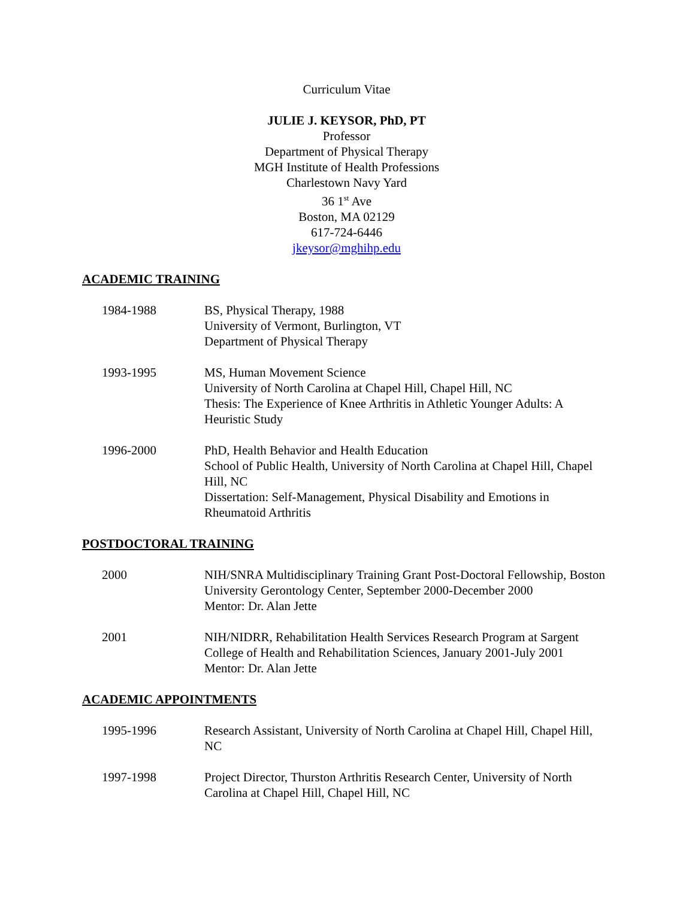Curriculum Vitae
JULIE J. KEYSOR, PhD, PT
Professor
Department of Physical Therapy
MGH Institute of Health Professions
Charlestown Navy Yard
36 1<sup>st</sup> Ave
Boston, MA 02129
617-724-6446
jkeysor@mghihp.edu
ACADEMIC TRAINING
1984-1988 BS, Physical Therapy, 1988
University of Vermont, Burlington, VT
Department of Physical Therapy
1993-1995 MS, Human Movement Science
University of North Carolina at Chapel Hill, Chapel Hill, NC
Thesis: The Experience of Knee Arthritis in Athletic Younger Adults: A Heuristic Study
1996-2000 PhD, Health Behavior and Health Education
School of Public Health, University of North Carolina at Chapel Hill, Chapel Hill, NC
Dissertation: Self-Management, Physical Disability and Emotions in Rheumatoid Arthritis
POSTDOCTORAL TRAINING
2000 NIH/SNRA Multidisciplinary Training Grant Post-Doctoral Fellowship, Boston University Gerontology Center, September 2000-December 2000
Mentor: Dr. Alan Jette
2001 NIH/NIDRR, Rehabilitation Health Services Research Program at Sargent College of Health and Rehabilitation Sciences, January 2001-July 2001
Mentor: Dr. Alan Jette
ACADEMIC APPOINTMENTS
1995-1996 Research Assistant, University of North Carolina at Chapel Hill, Chapel Hill, NC
1997-1998 Project Director, Thurston Arthritis Research Center, University of North Carolina at Chapel Hill, Chapel Hill, NC